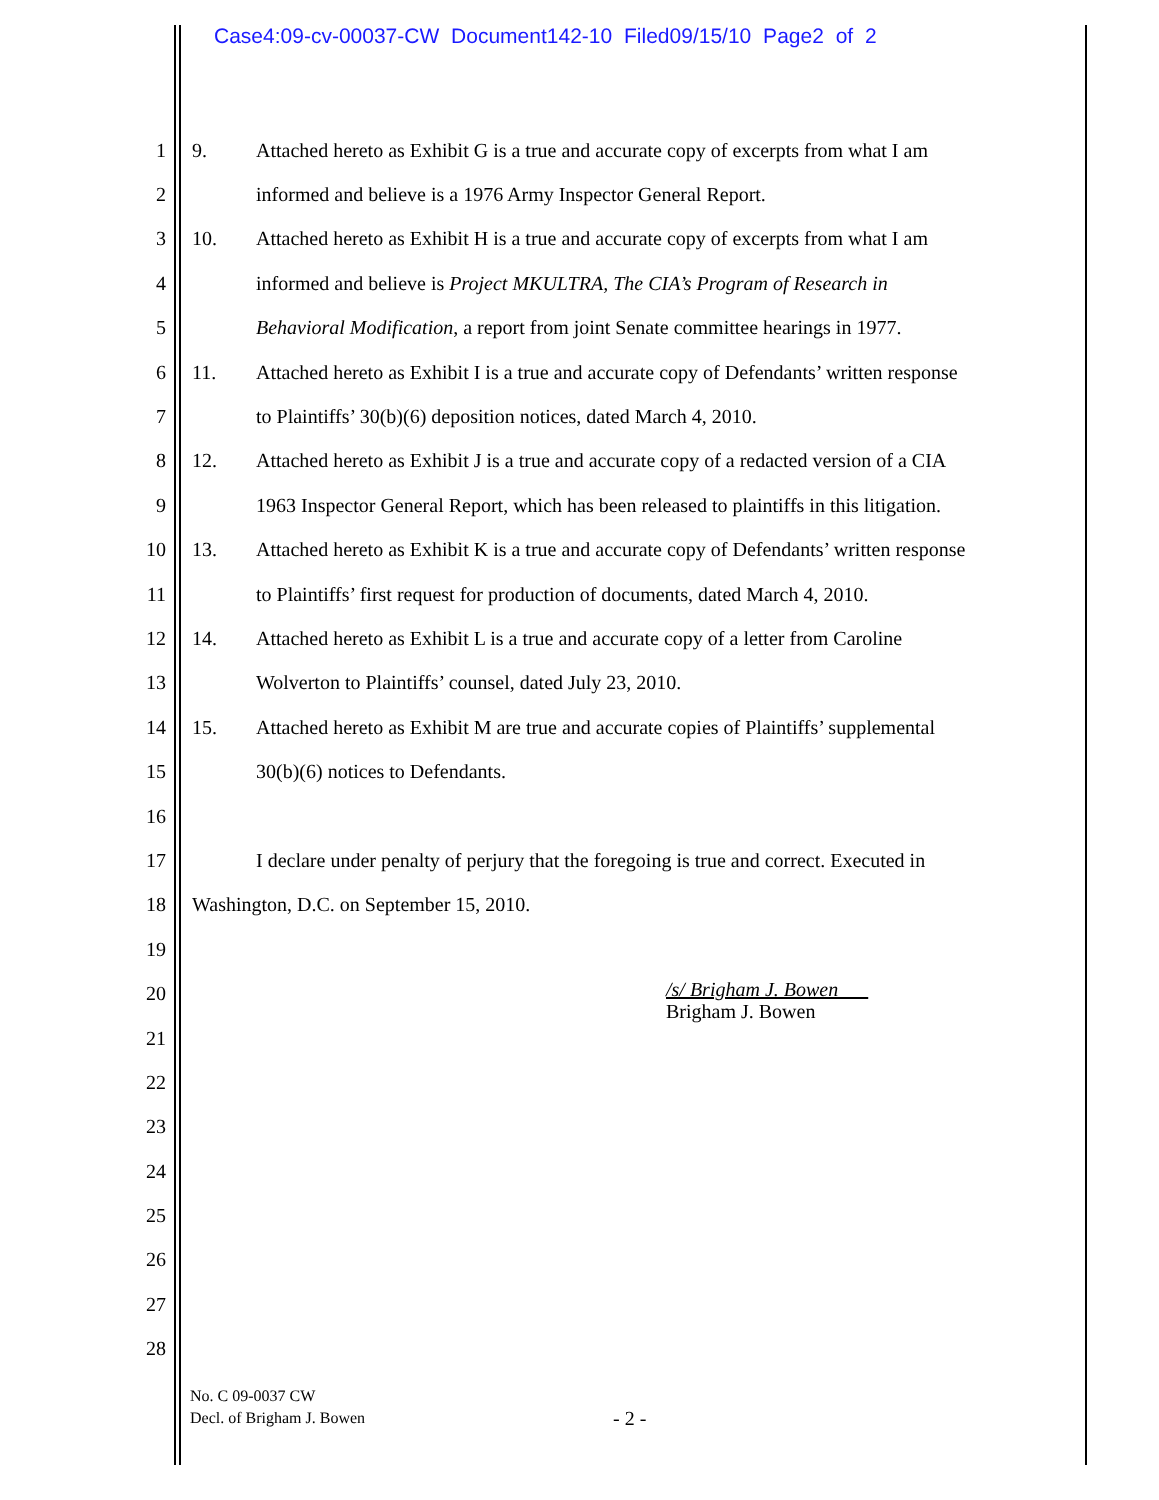Case4:09-cv-00037-CW Document142-10 Filed09/15/10 Page2 of 2
1 9. Attached hereto as Exhibit G is a true and accurate copy of excerpts from what I am
2 informed and believe is a 1976 Army Inspector General Report.
3 10. Attached hereto as Exhibit H is a true and accurate copy of excerpts from what I am
4 informed and believe is Project MKULTRA, The CIA’s Program of Research in
5 Behavioral Modification, a report from joint Senate committee hearings in 1977.
6 11. Attached hereto as Exhibit I is a true and accurate copy of Defendants’ written response
7 to Plaintiffs’ 30(b)(6) deposition notices, dated March 4, 2010.
8 12. Attached hereto as Exhibit J is a true and accurate copy of a redacted version of a CIA
9 1963 Inspector General Report, which has been released to plaintiffs in this litigation.
10 13. Attached hereto as Exhibit K is a true and accurate copy of Defendants’ written response
11 to Plaintiffs’ first request for production of documents, dated March 4, 2010.
12 14. Attached hereto as Exhibit L is a true and accurate copy of a letter from Caroline
13 Wolverton to Plaintiffs’ counsel, dated July 23, 2010.
14 15. Attached hereto as Exhibit M are true and accurate copies of Plaintiffs’ supplemental
15 30(b)(6) notices to Defendants.
16
17 I declare under penalty of perjury that the foregoing is true and correct. Executed in
18 Washington, D.C. on September 15, 2010.
19
20
21
22
23
24
25
26
27
28
/s/ Brigham J. Bowen
Brigham J. Bowen
No. C 09-0037 CW
Decl. of Brigham J. Bowen
- 2 -